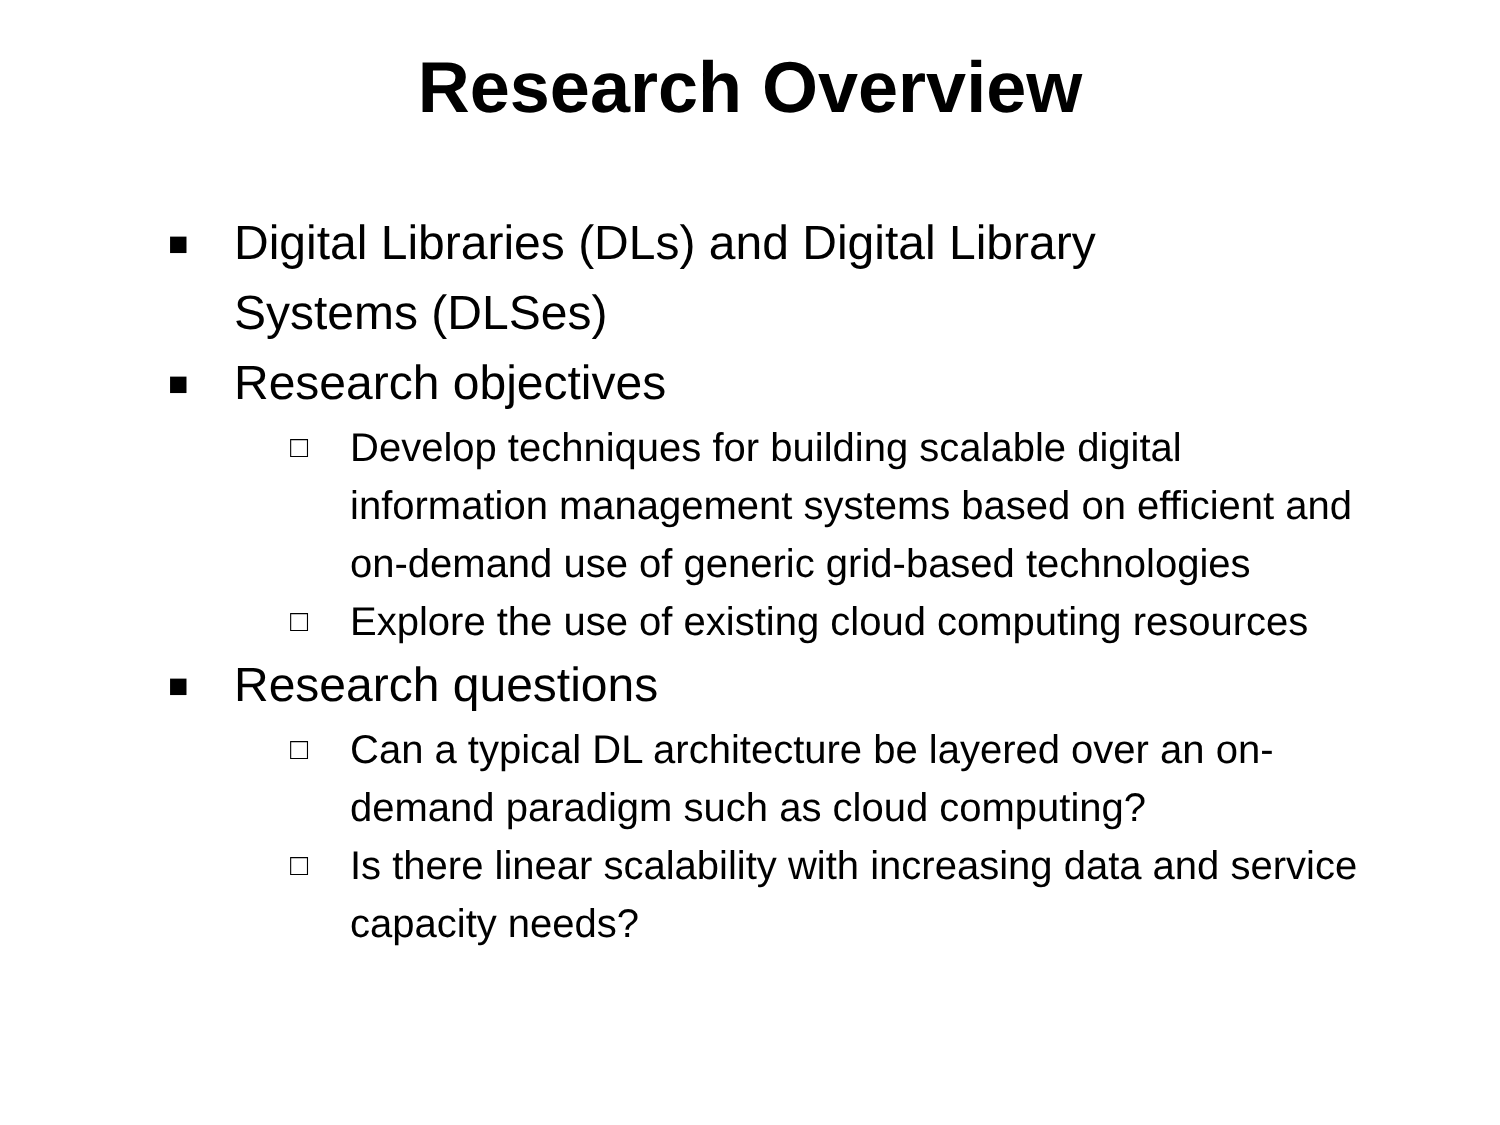Research Overview
■ Digital Libraries (DLs) and Digital Library Systems (DLSes)
■ Research objectives
□ Develop techniques for building scalable digital information management systems based on efficient and on-demand use of generic grid-based technologies
□ Explore the use of existing cloud computing resources
■ Research questions
□ Can a typical DL architecture be layered over an on-demand paradigm such as cloud computing?
□ Is there linear scalability with increasing data and service capacity needs?